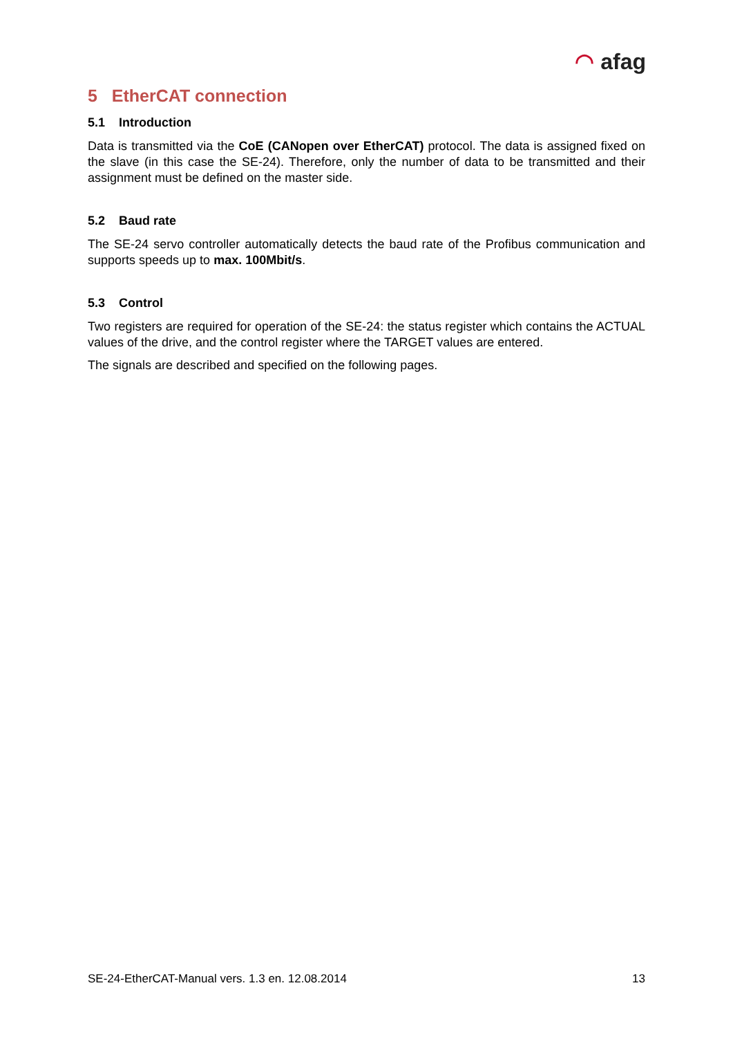◠ afag
5 EtherCAT connection
5.1 Introduction
Data is transmitted via the CoE (CANopen over EtherCAT) protocol. The data is assigned fixed on the slave (in this case the SE-24). Therefore, only the number of data to be transmitted and their assignment must be defined on the master side.
5.2 Baud rate
The SE-24 servo controller automatically detects the baud rate of the Profibus communication and supports speeds up to max. 100Mbit/s.
5.3 Control
Two registers are required for operation of the SE-24: the status register which contains the ACTUAL values of the drive, and the control register where the TARGET values are entered.
The signals are described and specified on the following pages.
SE-24-EtherCAT-Manual vers. 1.3 en. 12.08.2014 13